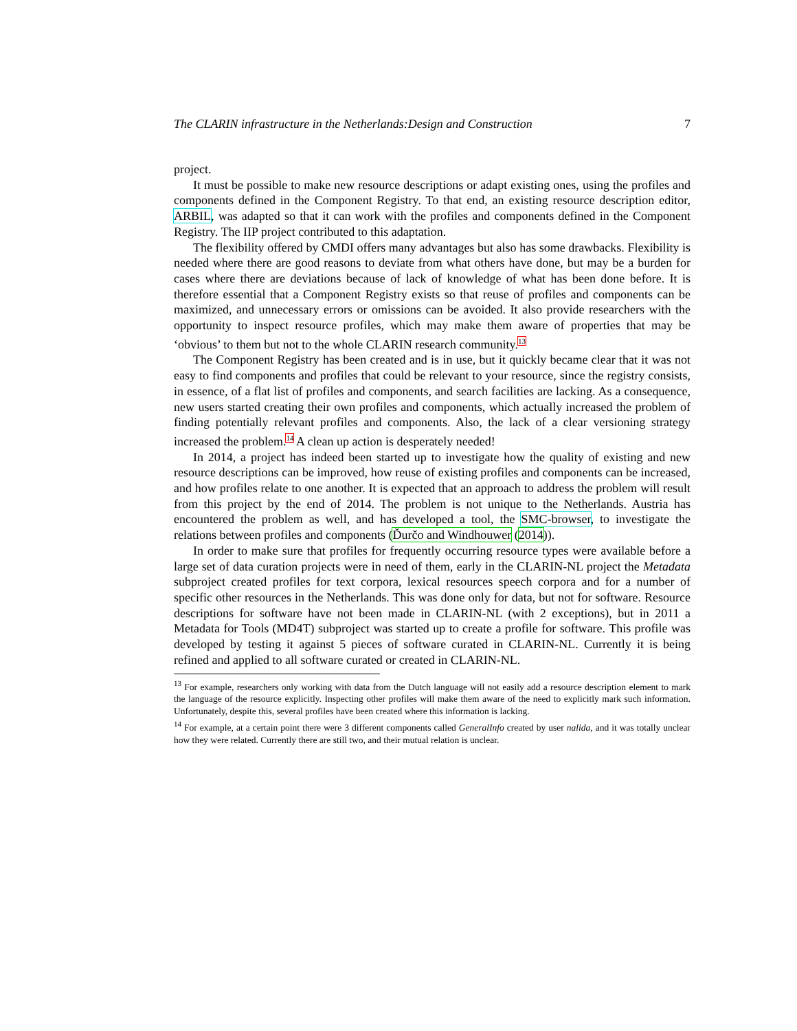The CLARIN infrastructure in the Netherlands:Design and Construction 7
project.
It must be possible to make new resource descriptions or adapt existing ones, using the profiles and components defined in the Component Registry. To that end, an existing resource description editor, ARBIL, was adapted so that it can work with the profiles and components defined in the Component Registry. The IIP project contributed to this adaptation.
The flexibility offered by CMDI offers many advantages but also has some drawbacks. Flexibility is needed where there are good reasons to deviate from what others have done, but may be a burden for cases where there are deviations because of lack of knowledge of what has been done before. It is therefore essential that a Component Registry exists so that reuse of profiles and components can be maximized, and unnecessary errors or omissions can be avoided. It also provide researchers with the opportunity to inspect resource profiles, which may make them aware of properties that may be ‘obvious’ to them but not to the whole CLARIN research community.<sup>13</sup>
The Component Registry has been created and is in use, but it quickly became clear that it was not easy to find components and profiles that could be relevant to your resource, since the registry consists, in essence, of a flat list of profiles and components, and search facilities are lacking. As a consequence, new users started creating their own profiles and components, which actually increased the problem of finding potentially relevant profiles and components. Also, the lack of a clear versioning strategy increased the problem.<sup>14</sup> A clean up action is desperately needed!
In 2014, a project has indeed been started up to investigate how the quality of existing and new resource descriptions can be improved, how reuse of existing profiles and components can be increased, and how profiles relate to one another. It is expected that an approach to address the problem will result from this project by the end of 2014. The problem is not unique to the Netherlands. Austria has encountered the problem as well, and has developed a tool, the SMC-browser, to investigate the relations between profiles and components (Ďurčo and Windhouwer (2014)).
In order to make sure that profiles for frequently occurring resource types were available before a large set of data curation projects were in need of them, early in the CLARIN-NL project the Metadata subproject created profiles for text corpora, lexical resources speech corpora and for a number of specific other resources in the Netherlands. This was done only for data, but not for software. Resource descriptions for software have not been made in CLARIN-NL (with 2 exceptions), but in 2011 a Metadata for Tools (MD4T) subproject was started up to create a profile for software. This profile was developed by testing it against 5 pieces of software curated in CLARIN-NL. Currently it is being refined and applied to all software curated or created in CLARIN-NL.
<sup>13</sup> For example, researchers only working with data from the Dutch language will not easily add a resource description element to mark the language of the resource explicitly. Inspecting other profiles will make them aware of the need to explicitly mark such information. Unfortunately, despite this, several profiles have been created where this information is lacking.
<sup>14</sup> For example, at a certain point there were 3 different components called GeneralInfo created by user nalida, and it was totally unclear how they were related. Currently there are still two, and their mutual relation is unclear.